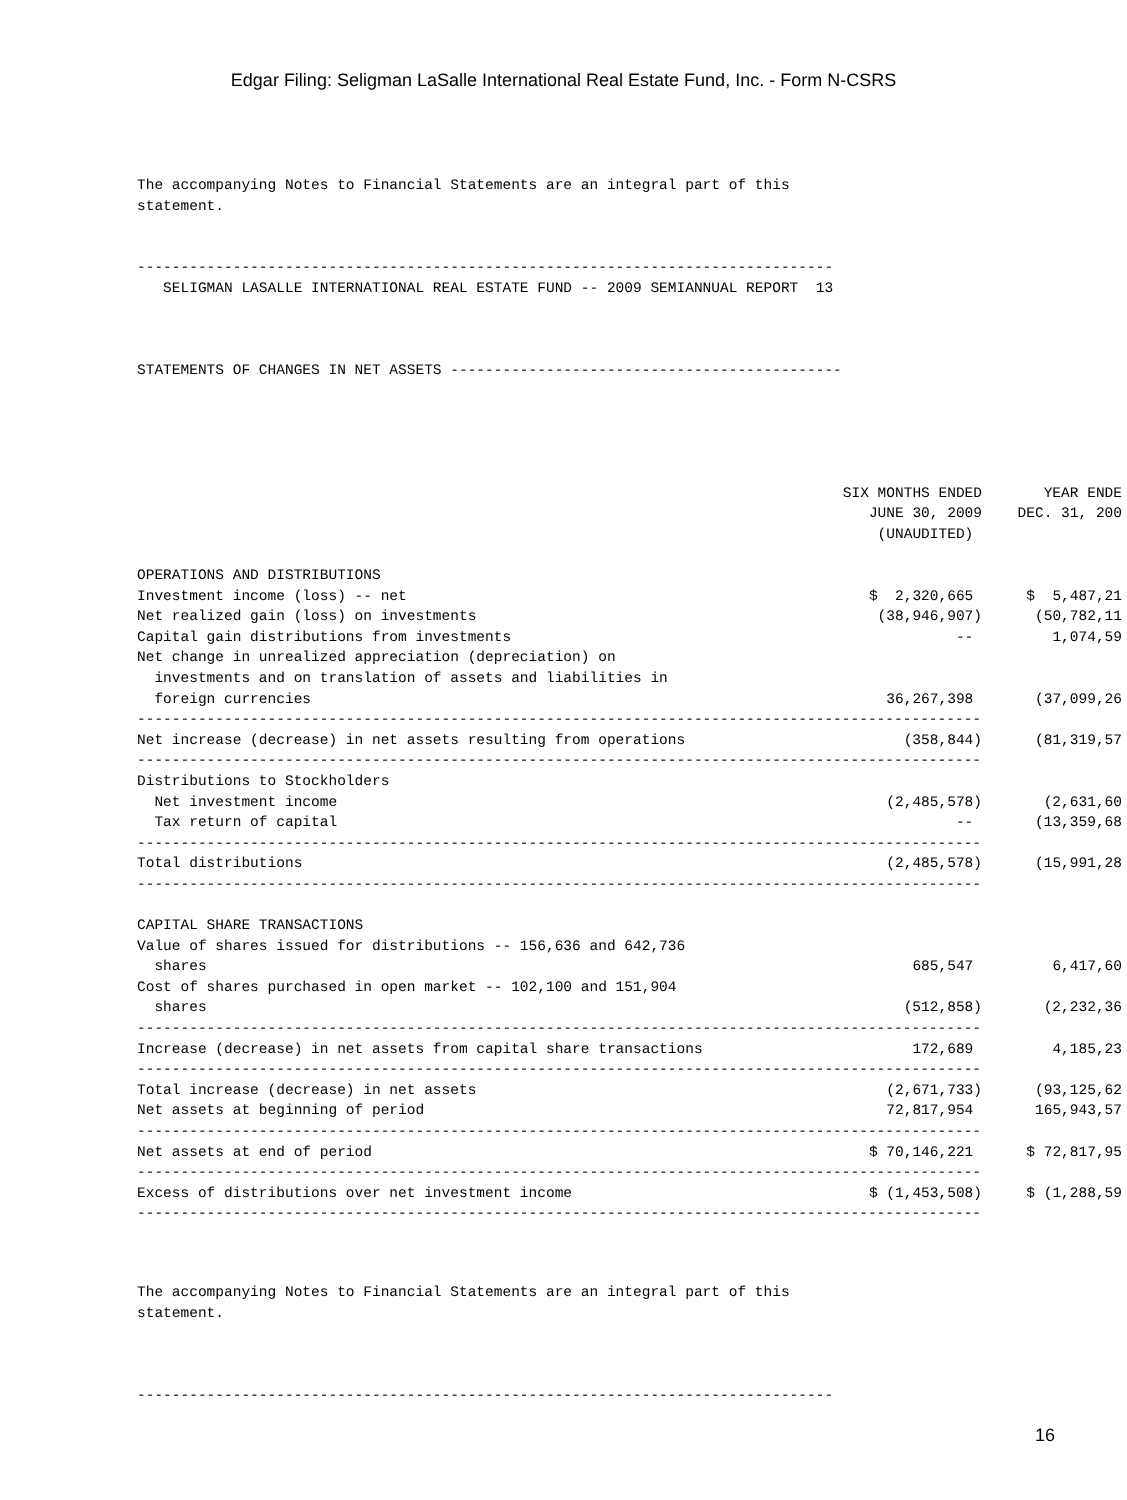Edgar Filing: Seligman LaSalle International Real Estate Fund, Inc. - Form N-CSRS
The accompanying Notes to Financial Statements are an integral part of this
statement.


--------------------------------------------------------------------------------
   SELIGMAN LASALLE INTERNATIONAL REAL ESTATE FUND -- 2009 SEMIANNUAL REPORT  13



STATEMENTS OF CHANGES IN NET ASSETS ---------------------------------------------
| | SIX MONTHS ENDED | YEAR ENDE |
| --- | --- | --- |
| | JUNE 30, 2009 | DEC. 31, 200 |
| | (UNAUDITED) | |
| OPERATIONS AND DISTRIBUTIONS | | |
| Investment income (loss) -- net | $ 2,320,665 | $ 5,487,21 |
| Net realized gain (loss) on investments | (38,946,907) | (50,782,11 |
| Capital gain distributions from investments | -- | 1,074,59 |
| Net change in unrealized appreciation (depreciation) on | | |
| investments and on translation of assets and liabilities in | | |
| foreign currencies | 36,267,398 | (37,099,26 |
| ------------------------------------------------------------------------------------------------- | | |
| Net increase (decrease) in net assets resulting from operations | (358,844) | (81,319,57 |
| ------------------------------------------------------------------------------------------------- | | |
| Distributions to Stockholders | | |
| Net investment income | (2,485,578) | (2,631,60 |
| Tax return of capital | -- | (13,359,68 |
| ------------------------------------------------------------------------------------------------- | | |
| Total distributions | (2,485,578) | (15,991,28 |
| ------------------------------------------------------------------------------------------------- | | |
| CAPITAL SHARE TRANSACTIONS | | |
| Value of shares issued for distributions -- 156,636 and 642,736 | | |
| shares | 685,547 | 6,417,60 |
| Cost of shares purchased in open market -- 102,100 and 151,904 | | |
| shares | (512,858) | (2,232,36 |
| ------------------------------------------------------------------------------------------------- | | |
| Increase (decrease) in net assets from capital share transactions | 172,689 | 4,185,23 |
| ------------------------------------------------------------------------------------------------- | | |
| Total increase (decrease) in net assets | (2,671,733) | (93,125,62 |
| Net assets at beginning of period | 72,817,954 | 165,943,57 |
| ------------------------------------------------------------------------------------------------- | | |
| Net assets at end of period | $ 70,146,221 | $ 72,817,95 |
| ------------------------------------------------------------------------------------------------- | | |
| Excess of distributions over net investment income | $ (1,453,508) | $ (1,288,59 |
| ------------------------------------------------------------------------------------------------- | | |
The accompanying Notes to Financial Statements are an integral part of this
statement.



--------------------------------------------------------------------------------
16